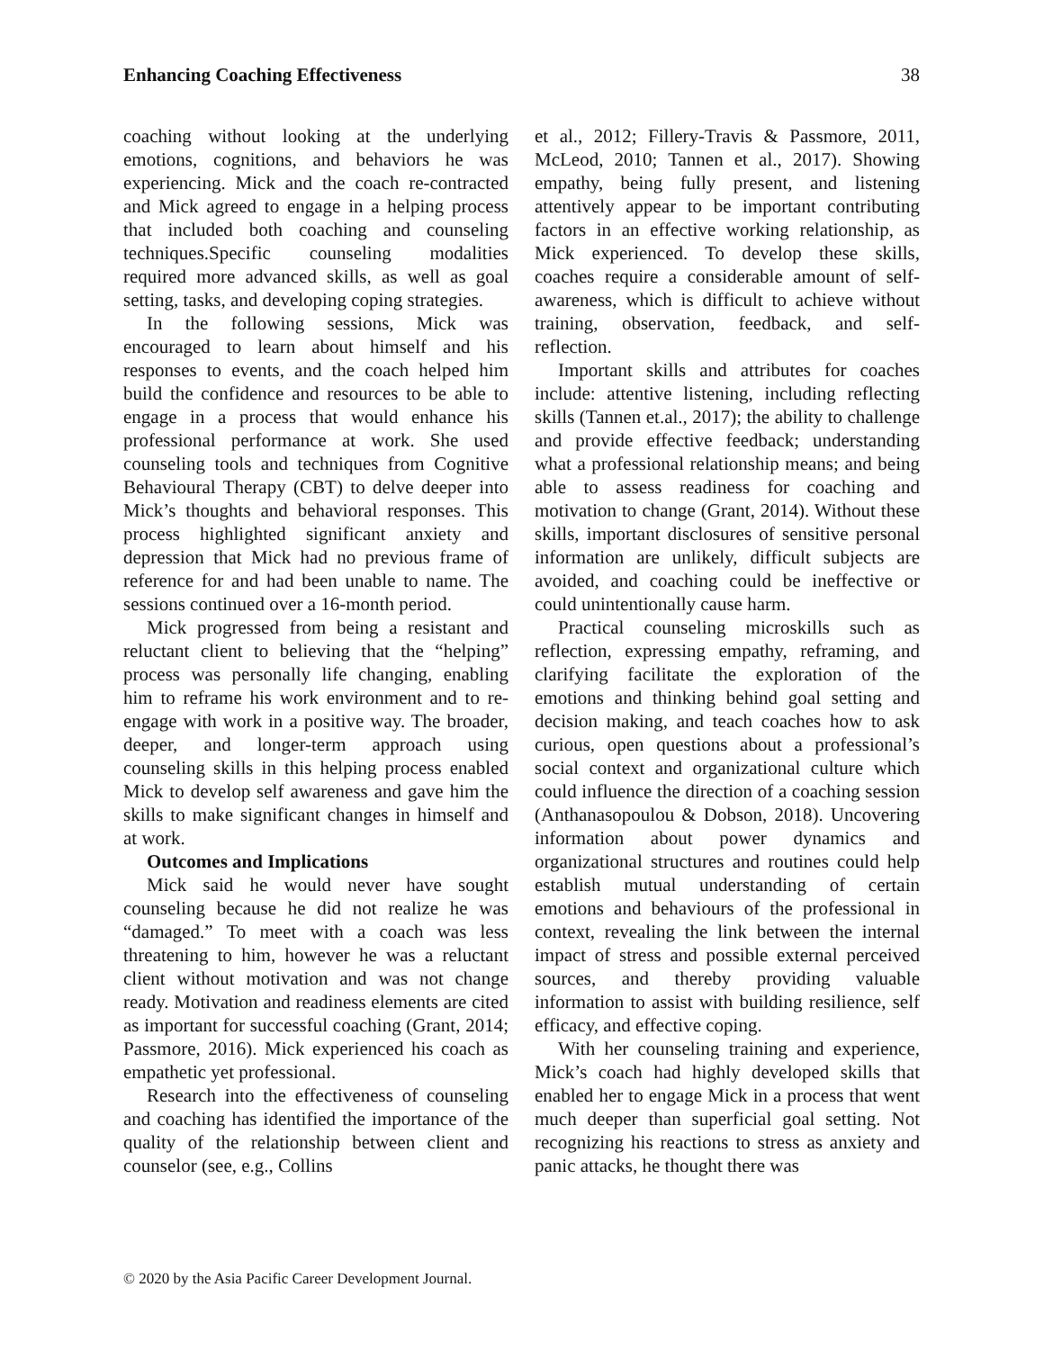Enhancing Coaching Effectiveness 38
coaching without looking at the underlying emotions, cognitions, and behaviors he was experiencing. Mick and the coach re-contracted and Mick agreed to engage in a helping process that included both coaching and counseling techniques.Specific counseling modalities required more advanced skills, as well as goal setting, tasks, and developing coping strategies.
In the following sessions, Mick was encouraged to learn about himself and his responses to events, and the coach helped him build the confidence and resources to be able to engage in a process that would enhance his professional performance at work. She used counseling tools and techniques from Cognitive Behavioural Therapy (CBT) to delve deeper into Mick’s thoughts and behavioral responses. This process highlighted significant anxiety and depression that Mick had no previous frame of reference for and had been unable to name. The sessions continued over a 16-month period.
Mick progressed from being a resistant and reluctant client to believing that the “helping” process was personally life changing, enabling him to reframe his work environment and to re-engage with work in a positive way. The broader, deeper, and longer-term approach using counseling skills in this helping process enabled Mick to develop self awareness and gave him the skills to make significant changes in himself and at work.
Outcomes and Implications
Mick said he would never have sought counseling because he did not realize he was “damaged.” To meet with a coach was less threatening to him, however he was a reluctant client without motivation and was not change ready. Motivation and readiness elements are cited as important for successful coaching (Grant, 2014; Passmore, 2016). Mick experienced his coach as empathetic yet professional.
Research into the effectiveness of counseling and coaching has identified the importance of the quality of the relationship between client and counselor (see, e.g., Collins
et al., 2012; Fillery-Travis & Passmore, 2011, McLeod, 2010; Tannen et al., 2017). Showing empathy, being fully present, and listening attentively appear to be important contributing factors in an effective working relationship, as Mick experienced. To develop these skills, coaches require a considerable amount of self-awareness, which is difficult to achieve without training, observation, feedback, and self-reflection.
Important skills and attributes for coaches include: attentive listening, including reflecting skills (Tannen et.al., 2017); the ability to challenge and provide effective feedback; understanding what a professional relationship means; and being able to assess readiness for coaching and motivation to change (Grant, 2014). Without these skills, important disclosures of sensitive personal information are unlikely, difficult subjects are avoided, and coaching could be ineffective or could unintentionally cause harm.
Practical counseling microskills such as reflection, expressing empathy, reframing, and clarifying facilitate the exploration of the emotions and thinking behind goal setting and decision making, and teach coaches how to ask curious, open questions about a professional’s social context and organizational culture which could influence the direction of a coaching session (Anthanasopoulou & Dobson, 2018). Uncovering information about power dynamics and organizational structures and routines could help establish mutual understanding of certain emotions and behaviours of the professional in context, revealing the link between the internal impact of stress and possible external perceived sources, and thereby providing valuable information to assist with building resilience, self efficacy, and effective coping.
With her counseling training and experience, Mick’s coach had highly developed skills that enabled her to engage Mick in a process that went much deeper than superficial goal setting. Not recognizing his reactions to stress as anxiety and panic attacks, he thought there was
© 2020 by the Asia Pacific Career Development Journal.